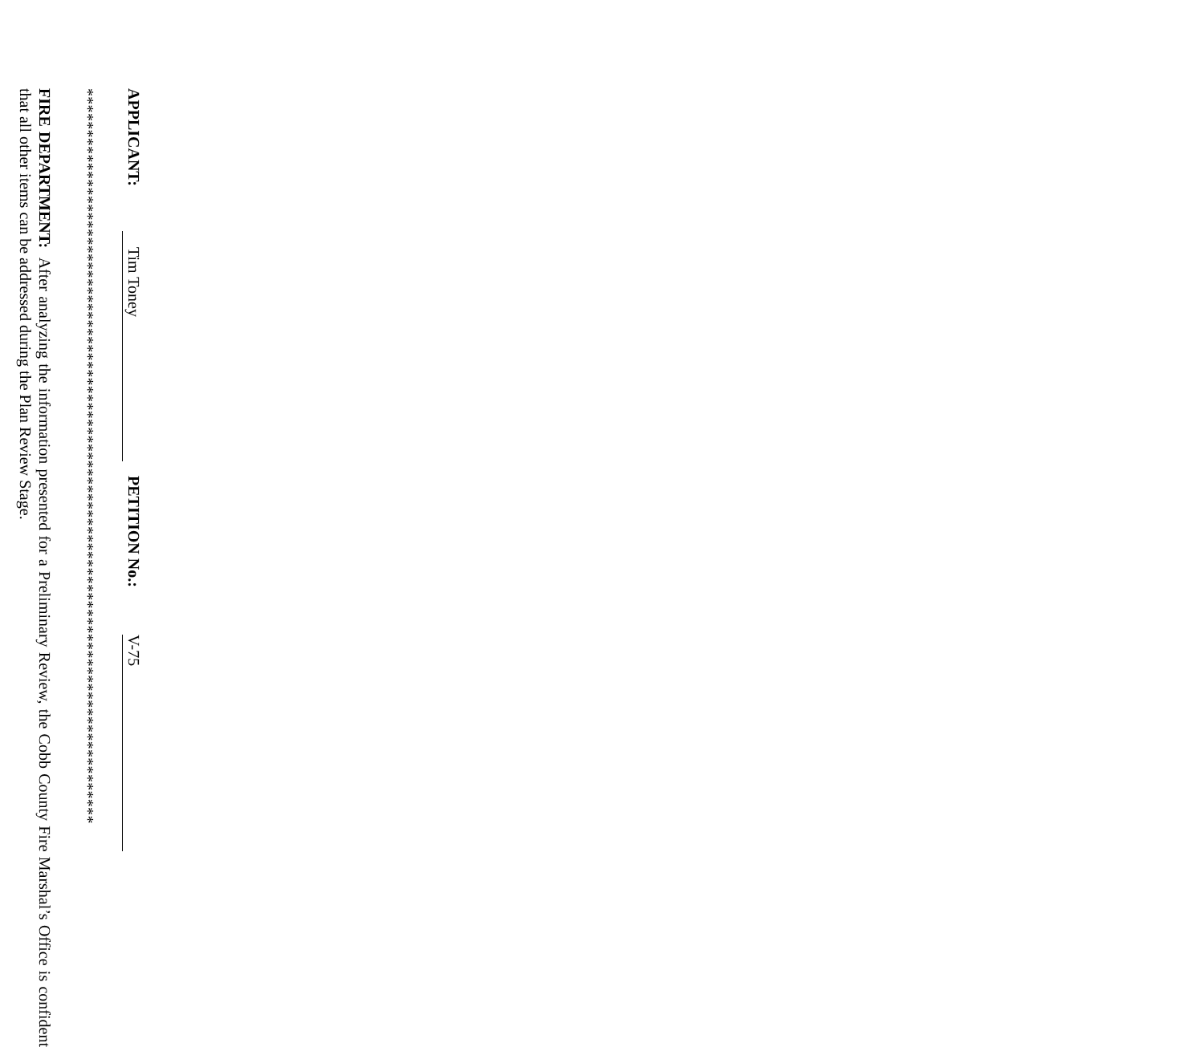APPLICANT: Tim Toney PETITION No.: V-75
*****************************************************************************************
FIRE DEPARTMENT: After analyzing the information presented for a Preliminary Review, the Cobb County Fire Marshal’s Office is confident that all other items can be addressed during the Plan Review Stage.